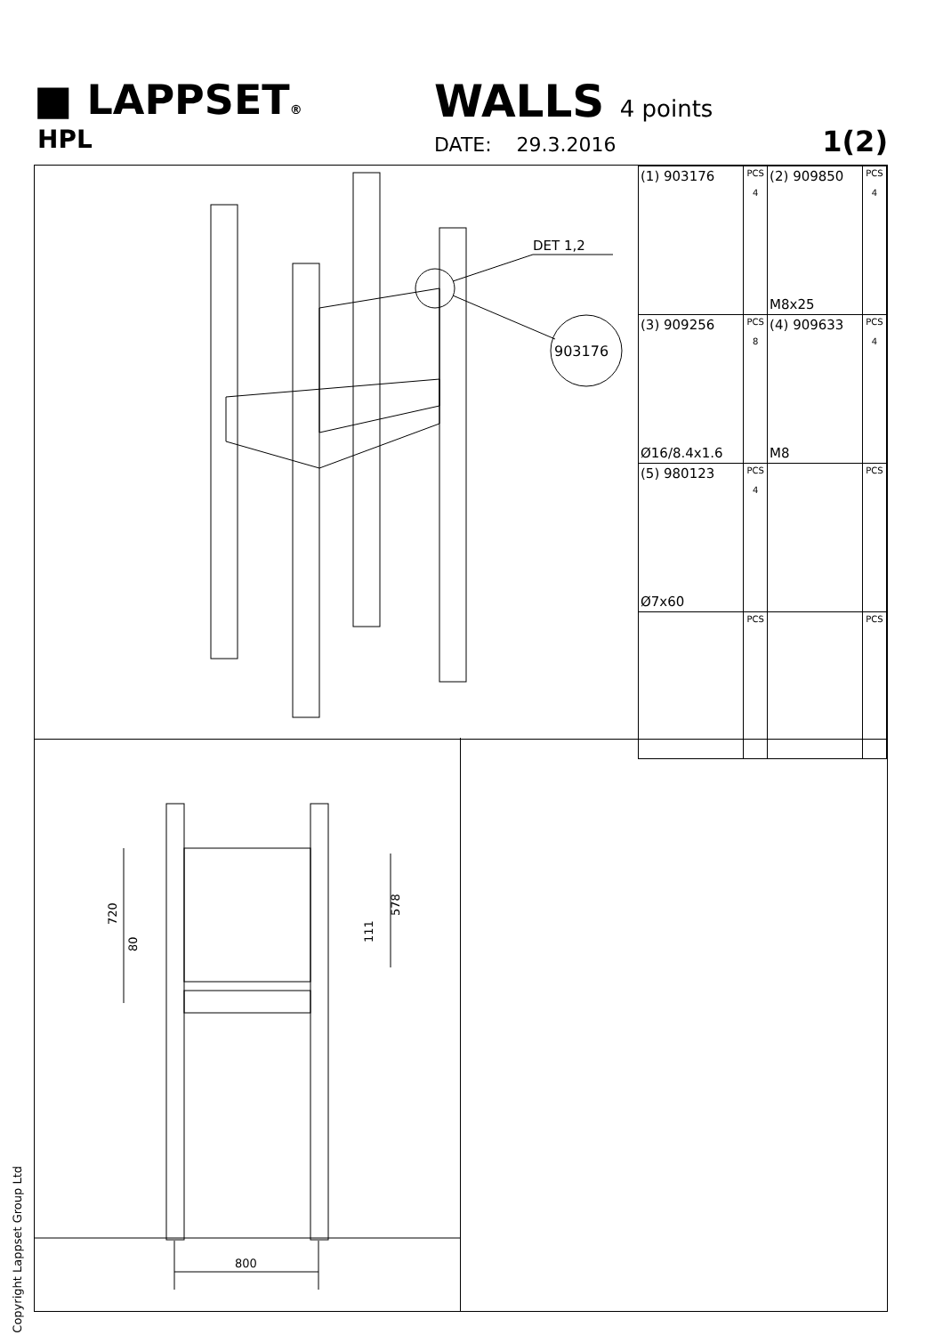■ LAPPSET®
HPL
WALLS 4 points
DATE: 29.3.2016 1(2)
DET 1,2
903176
| (1) 903176 | PCS 4 | (2) 909850 M8x25 | PCS 4 |
| (3) 909256 Ø16/8.4x1.6 | PCS 8 | (4) 909633 M8 | PCS 4 |
| (5) 980123 Ø7x60 | PCS 4 | | PCS |
| | PCS | | PCS |
720
80
111
578
800
Copyright Lappset Group Ltd